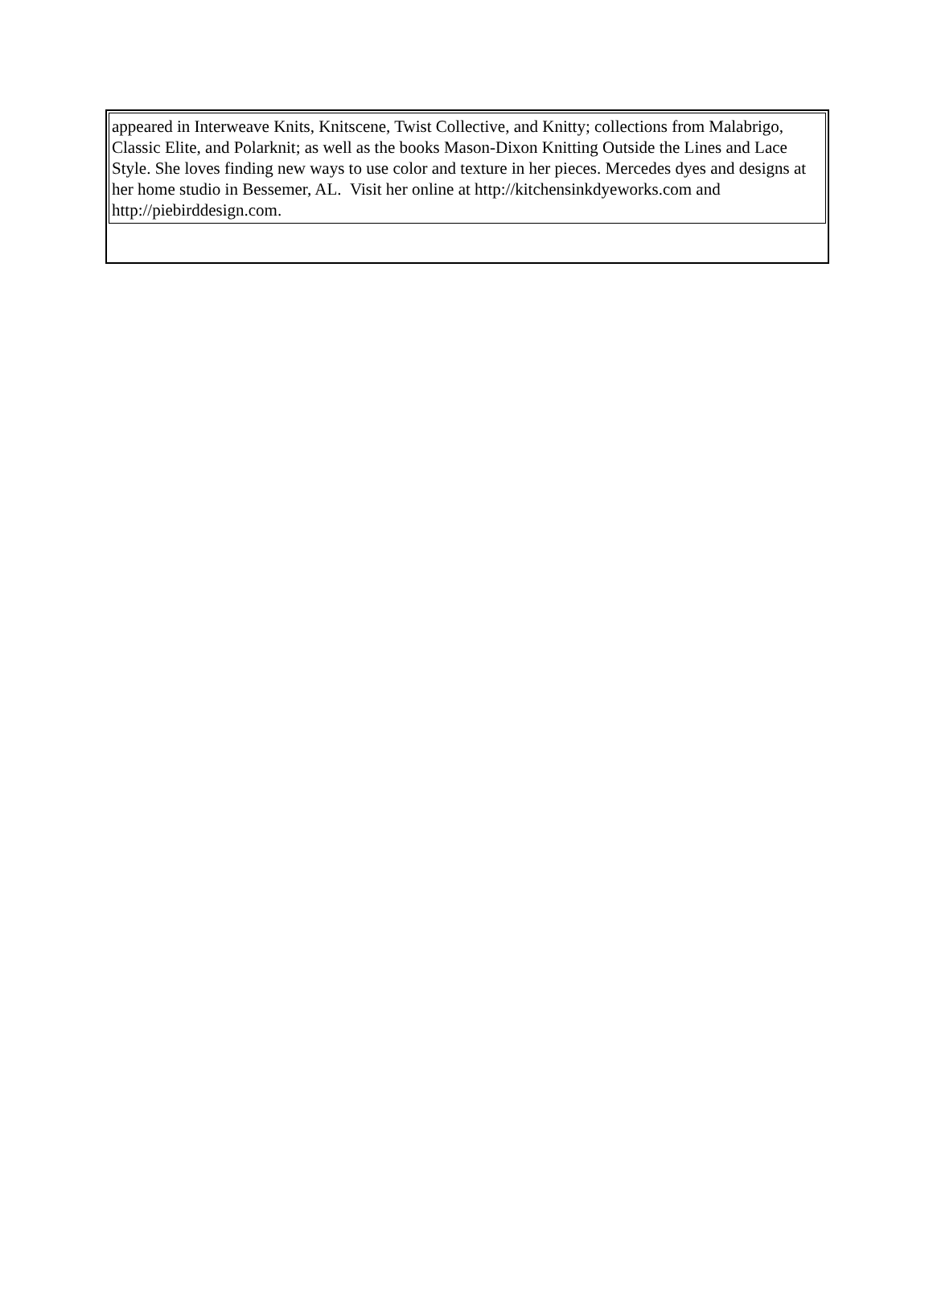| appeared in Interweave Knits, Knitscene, Twist Collective, and Knitty; collections from Malabrigo, Classic Elite, and Polarknit; as well as the books Mason-Dixon Knitting Outside the Lines and Lace Style. She loves finding new ways to use color and texture in her pieces. Mercedes dyes and designs at her home studio in Bessemer, AL. Visit her online at http://kitchensinkdyeworks.com and http://piebirddesign.com. |